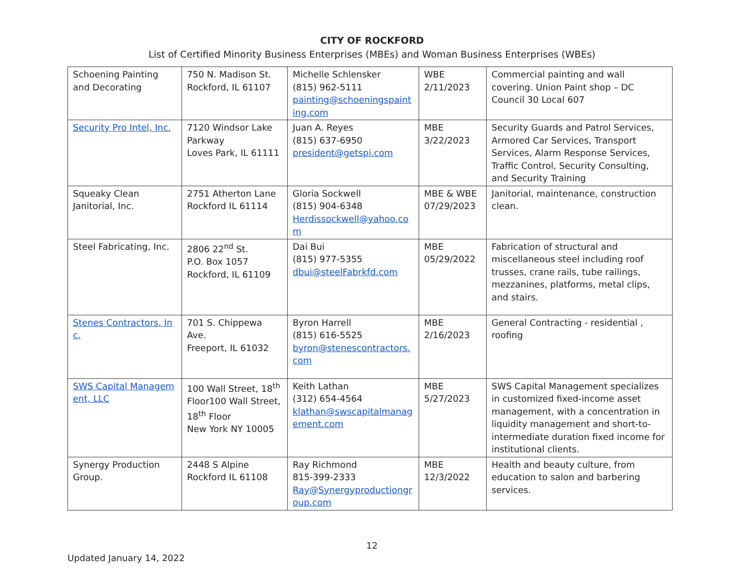CITY OF ROCKFORD
List of Certified Minority Business Enterprises (MBEs) and Woman Business Enterprises (WBEs)
| Schoening Painting and Decorating | 750 N. Madison St. Rockford, IL 61107 | Michelle Schlensker (815) 962-5111 painting@schoeningspainting.com | WBE 2/11/2023 | Commercial painting and wall covering. Union Paint shop – DC Council 30 Local 607 |
| Security Pro Intel, Inc. | 7120 Windsor Lake Parkway Loves Park, IL 61111 | Juan A. Reyes (815) 637-6950 president@getspi.com | MBE 3/22/2023 | Security Guards and Patrol Services, Armored Car Services, Transport Services, Alarm Response Services, Traffic Control, Security Consulting, and Security Training |
| Squeaky Clean Janitorial, Inc. | 2751 Atherton Lane Rockford IL 61114 | Gloria Sockwell (815) 904-6348 Herdissockwell@yahoo.com | MBE & WBE 07/29/2023 | Janitorial, maintenance, construction clean. |
| Steel Fabricating, Inc. | 2806 22<sup>nd</sup> St. P.O. Box 1057 Rockford, IL 61109 | Dai Bui (815) 977-5355 dbui@steelFabrkfd.com | MBE 05/29/2022 | Fabrication of structural and miscellaneous steel including roof trusses, crane rails, tube railings, mezzanines, platforms, metal clips, and stairs. |
| Stenes Contractors, Inc. | 701 S. Chippewa Ave. Freeport, IL 61032 | Byron Harrell (815) 616-5525 byron@stenescontractors.com | MBE 2/16/2023 | General Contracting - residential , roofing |
| SWS Capital Management, LLC | 100 Wall Street, 18<sup>th</sup> Floor100 Wall Street, 18<sup>th</sup> Floor New York NY 10005 | Keith Lathan (312) 654-4564 klathan@swscapitalmanagement.com | MBE 5/27/2023 | SWS Capital Management specializes in customized fixed-income asset management, with a concentration in liquidity management and short-to-intermediate duration fixed income for institutional clients. |
| Synergy Production Group. | 2448 S Alpine Rockford IL 61108 | Ray Richmond 815-399-2333 Ray@Synergyproductiongroup.com | MBE 12/3/2022 | Health and beauty culture, from education to salon and barbering services. |
12
Updated January 14, 2022